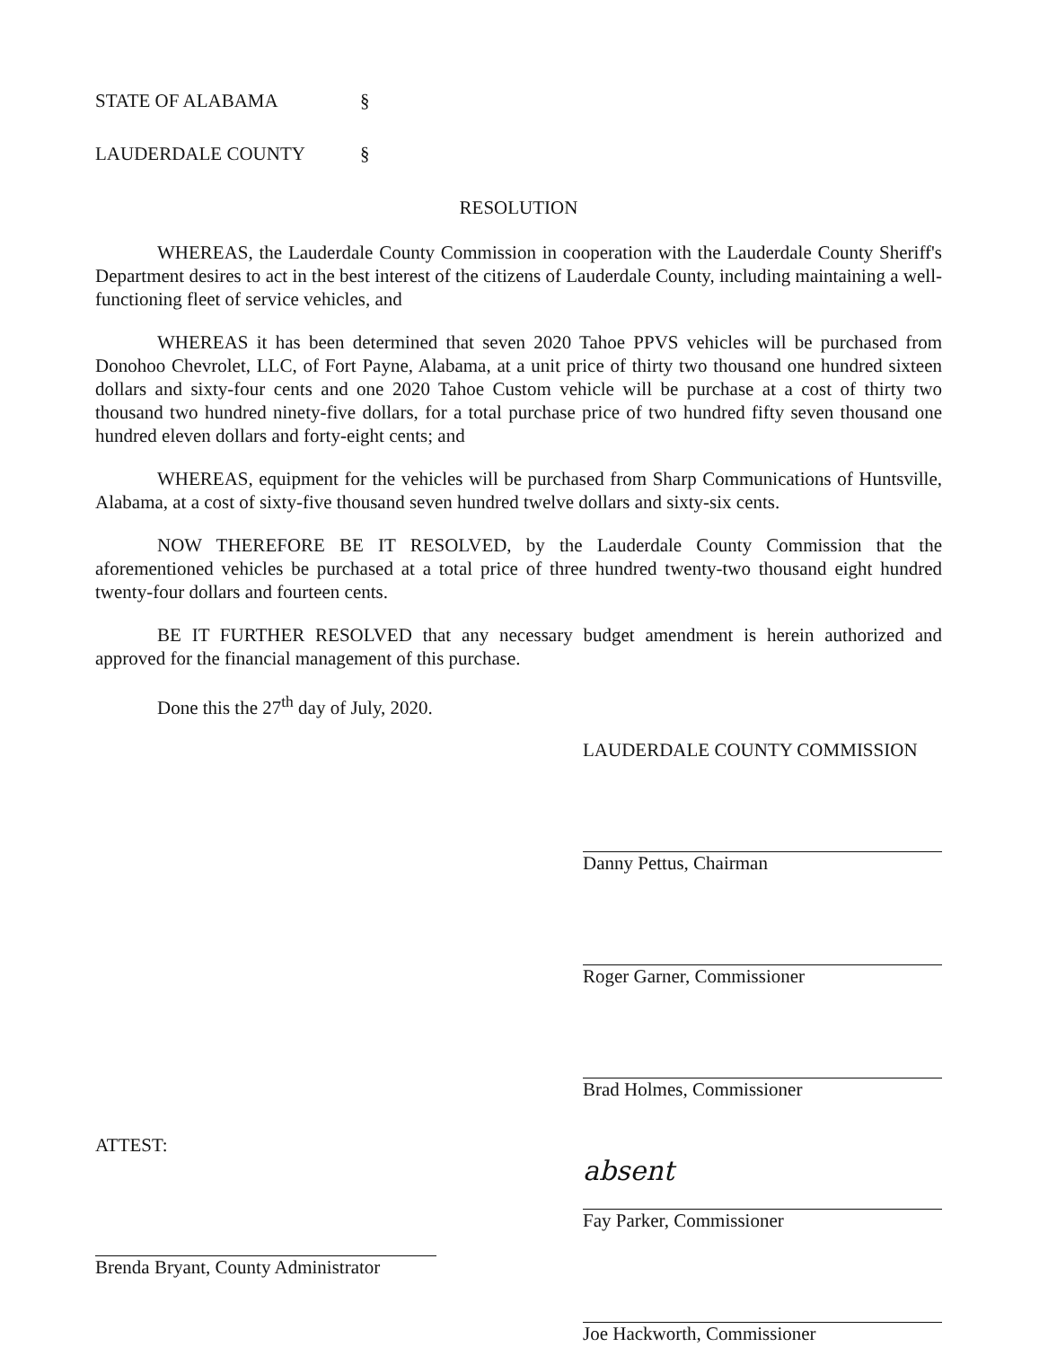STATE OF ALABAMA §
LAUDERDALE COUNTY §
RESOLUTION
WHEREAS, the Lauderdale County Commission in cooperation with the Lauderdale County Sheriff's Department desires to act in the best interest of the citizens of Lauderdale County, including maintaining a well-functioning fleet of service vehicles, and
WHEREAS it has been determined that seven 2020 Tahoe PPVS vehicles will be purchased from Donohoo Chevrolet, LLC, of Fort Payne, Alabama, at a unit price of thirty two thousand one hundred sixteen dollars and sixty-four cents and one 2020 Tahoe Custom vehicle will be purchase at a cost of thirty two thousand two hundred ninety-five dollars, for a total purchase price of two hundred fifty seven thousand one hundred eleven dollars and forty-eight cents; and
WHEREAS, equipment for the vehicles will be purchased from Sharp Communications of Huntsville, Alabama, at a cost of sixty-five thousand seven hundred twelve dollars and sixty-six cents.
NOW THEREFORE BE IT RESOLVED, by the Lauderdale County Commission that the aforementioned vehicles be purchased at a total price of three hundred twenty-two thousand eight hundred twenty-four dollars and fourteen cents.
BE IT FURTHER RESOLVED that any necessary budget amendment is herein authorized and approved for the financial management of this purchase.
Done this the 27<sup>th</sup> day of July, 2020.
ATTEST:
Brenda Bryant, County Administrator
LAUDERDALE COUNTY COMMISSION
Danny Pettus, Chairman
Roger Garner, Commissioner
Brad Holmes, Commissioner
absent
Fay Parker, Commissioner
Joe Hackworth, Commissioner